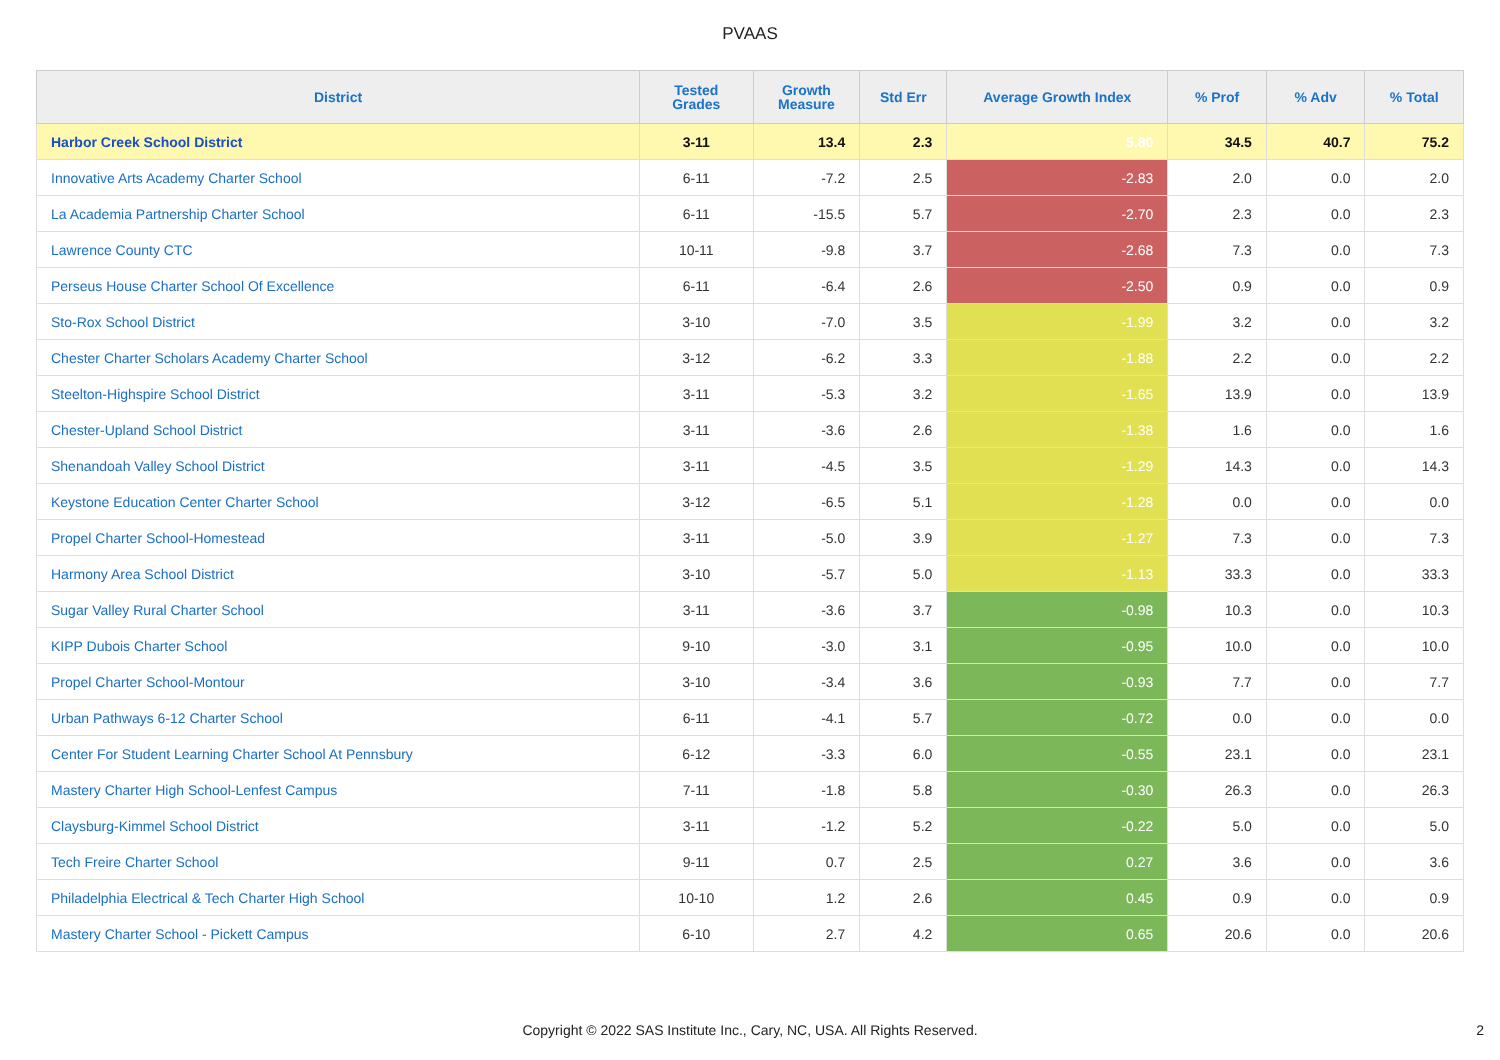PVAAS
| District | Tested Grades | Growth Measure | Std Err | Average Growth Index | % Prof | % Adv | % Total |
| --- | --- | --- | --- | --- | --- | --- | --- |
| Harbor Creek School District | 3-11 | 13.4 | 2.3 | 5.80 | 34.5 | 40.7 | 75.2 |
| Innovative Arts Academy Charter School | 6-11 | -7.2 | 2.5 | -2.83 | 2.0 | 0.0 | 2.0 |
| La Academia Partnership Charter School | 6-11 | -15.5 | 5.7 | -2.70 | 2.3 | 0.0 | 2.3 |
| Lawrence County CTC | 10-11 | -9.8 | 3.7 | -2.68 | 7.3 | 0.0 | 7.3 |
| Perseus House Charter School Of Excellence | 6-11 | -6.4 | 2.6 | -2.50 | 0.9 | 0.0 | 0.9 |
| Sto-Rox School District | 3-10 | -7.0 | 3.5 | -1.99 | 3.2 | 0.0 | 3.2 |
| Chester Charter Scholars Academy Charter School | 3-12 | -6.2 | 3.3 | -1.88 | 2.2 | 0.0 | 2.2 |
| Steelton-Highspire School District | 3-11 | -5.3 | 3.2 | -1.65 | 13.9 | 0.0 | 13.9 |
| Chester-Upland School District | 3-11 | -3.6 | 2.6 | -1.38 | 1.6 | 0.0 | 1.6 |
| Shenandoah Valley School District | 3-11 | -4.5 | 3.5 | -1.29 | 14.3 | 0.0 | 14.3 |
| Keystone Education Center Charter School | 3-12 | -6.5 | 5.1 | -1.28 | 0.0 | 0.0 | 0.0 |
| Propel Charter School-Homestead | 3-11 | -5.0 | 3.9 | -1.27 | 7.3 | 0.0 | 7.3 |
| Harmony Area School District | 3-10 | -5.7 | 5.0 | -1.13 | 33.3 | 0.0 | 33.3 |
| Sugar Valley Rural Charter School | 3-11 | -3.6 | 3.7 | -0.98 | 10.3 | 0.0 | 10.3 |
| KIPP Dubois Charter School | 9-10 | -3.0 | 3.1 | -0.95 | 10.0 | 0.0 | 10.0 |
| Propel Charter School-Montour | 3-10 | -3.4 | 3.6 | -0.93 | 7.7 | 0.0 | 7.7 |
| Urban Pathways 6-12 Charter School | 6-11 | -4.1 | 5.7 | -0.72 | 0.0 | 0.0 | 0.0 |
| Center For Student Learning Charter School At Pennsbury | 6-12 | -3.3 | 6.0 | -0.55 | 23.1 | 0.0 | 23.1 |
| Mastery Charter High School-Lenfest Campus | 7-11 | -1.8 | 5.8 | -0.30 | 26.3 | 0.0 | 26.3 |
| Claysburg-Kimmel School District | 3-11 | -1.2 | 5.2 | -0.22 | 5.0 | 0.0 | 5.0 |
| Tech Freire Charter School | 9-11 | 0.7 | 2.5 | 0.27 | 3.6 | 0.0 | 3.6 |
| Philadelphia Electrical & Tech Charter High School | 10-10 | 1.2 | 2.6 | 0.45 | 0.9 | 0.0 | 0.9 |
| Mastery Charter School - Pickett Campus | 6-10 | 2.7 | 4.2 | 0.65 | 20.6 | 0.0 | 20.6 |
Copyright © 2022 SAS Institute Inc., Cary, NC, USA. All Rights Reserved. 2